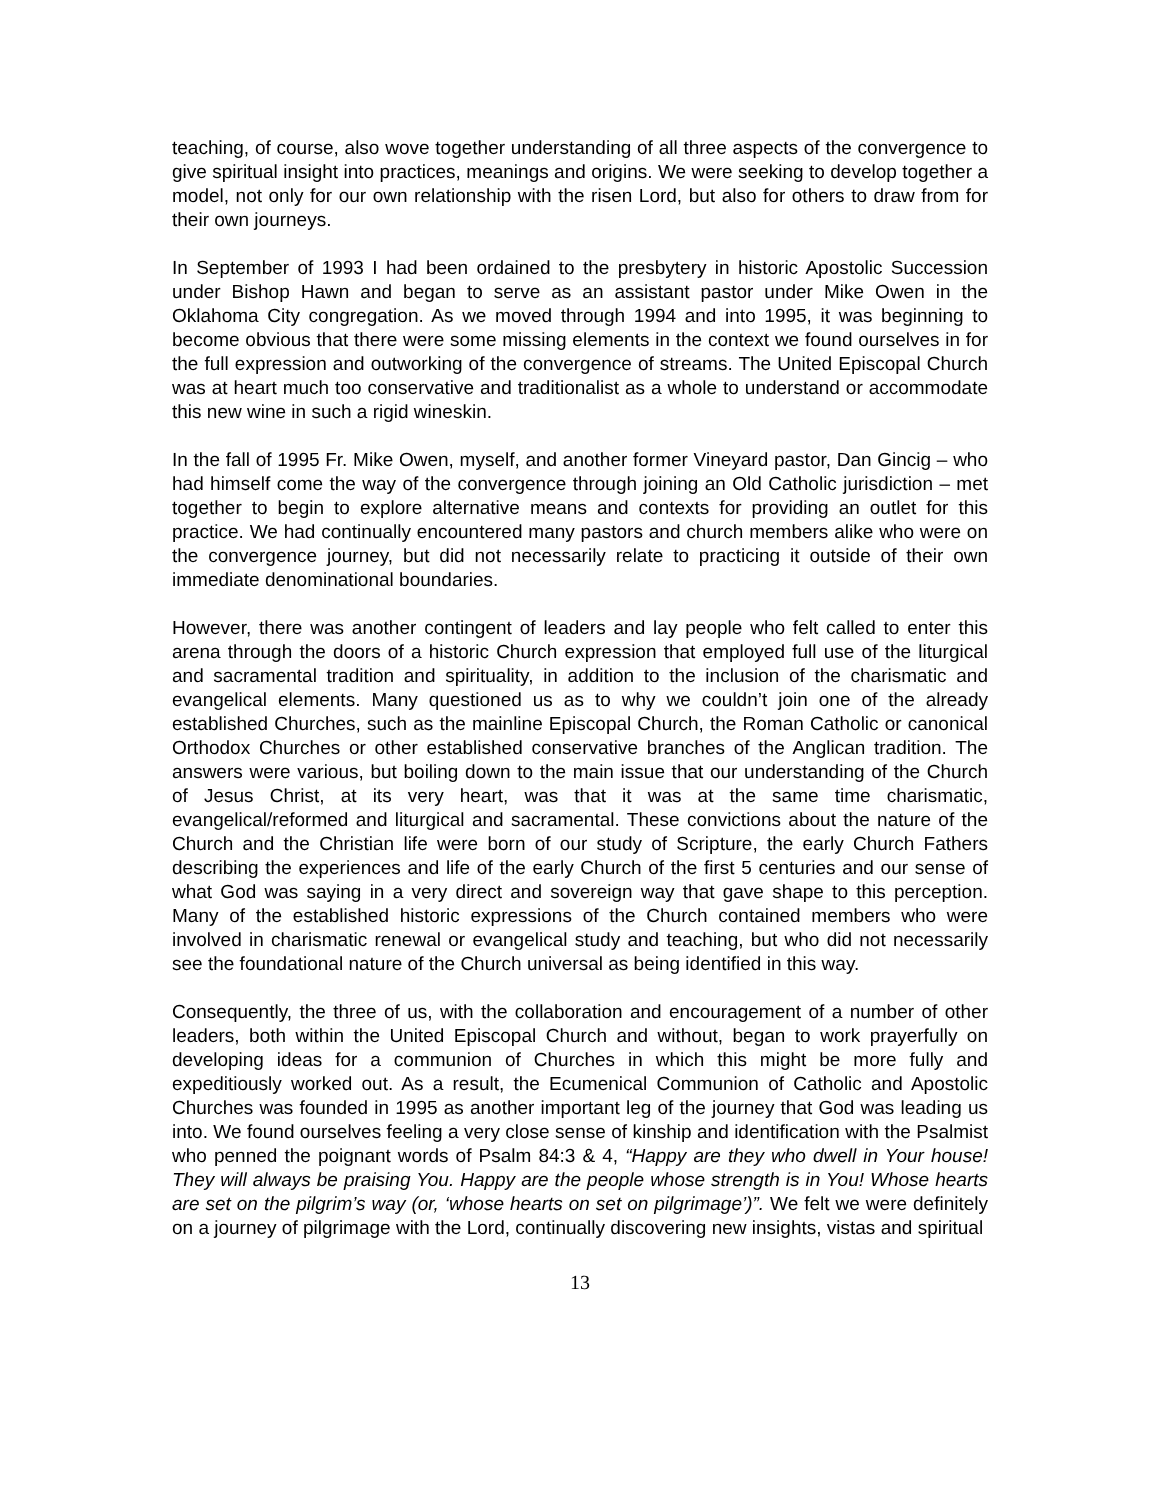teaching, of course, also wove together understanding of all three aspects of the convergence to give spiritual insight into practices, meanings and origins. We were seeking to develop together a model, not only for our own relationship with the risen Lord, but also for others to draw from for their own journeys.
In September of 1993 I had been ordained to the presbytery in historic Apostolic Succession under Bishop Hawn and began to serve as an assistant pastor under Mike Owen in the Oklahoma City congregation. As we moved through 1994 and into 1995, it was beginning to become obvious that there were some missing elements in the context we found ourselves in for the full expression and outworking of the convergence of streams. The United Episcopal Church was at heart much too conservative and traditionalist as a whole to understand or accommodate this new wine in such a rigid wineskin.
In the fall of 1995 Fr. Mike Owen, myself, and another former Vineyard pastor, Dan Gincig – who had himself come the way of the convergence through joining an Old Catholic jurisdiction – met together to begin to explore alternative means and contexts for providing an outlet for this practice. We had continually encountered many pastors and church members alike who were on the convergence journey, but did not necessarily relate to practicing it outside of their own immediate denominational boundaries.
However, there was another contingent of leaders and lay people who felt called to enter this arena through the doors of a historic Church expression that employed full use of the liturgical and sacramental tradition and spirituality, in addition to the inclusion of the charismatic and evangelical elements. Many questioned us as to why we couldn’t join one of the already established Churches, such as the mainline Episcopal Church, the Roman Catholic or canonical Orthodox Churches or other established conservative branches of the Anglican tradition. The answers were various, but boiling down to the main issue that our understanding of the Church of Jesus Christ, at its very heart, was that it was at the same time charismatic, evangelical/reformed and liturgical and sacramental. These convictions about the nature of the Church and the Christian life were born of our study of Scripture, the early Church Fathers describing the experiences and life of the early Church of the first 5 centuries and our sense of what God was saying in a very direct and sovereign way that gave shape to this perception. Many of the established historic expressions of the Church contained members who were involved in charismatic renewal or evangelical study and teaching, but who did not necessarily see the foundational nature of the Church universal as being identified in this way.
Consequently, the three of us, with the collaboration and encouragement of a number of other leaders, both within the United Episcopal Church and without, began to work prayerfully on developing ideas for a communion of Churches in which this might be more fully and expeditiously worked out. As a result, the Ecumenical Communion of Catholic and Apostolic Churches was founded in 1995 as another important leg of the journey that God was leading us into. We found ourselves feeling a very close sense of kinship and identification with the Psalmist who penned the poignant words of Psalm 84:3 & 4, “Happy are they who dwell in Your house! They will always be praising You. Happy are the people whose strength is in You! Whose hearts are set on the pilgrim’s way (or, ‘whose hearts on set on pilgrimage’)”. We felt we were definitely on a journey of pilgrimage with the Lord, continually discovering new insights, vistas and spiritual
13